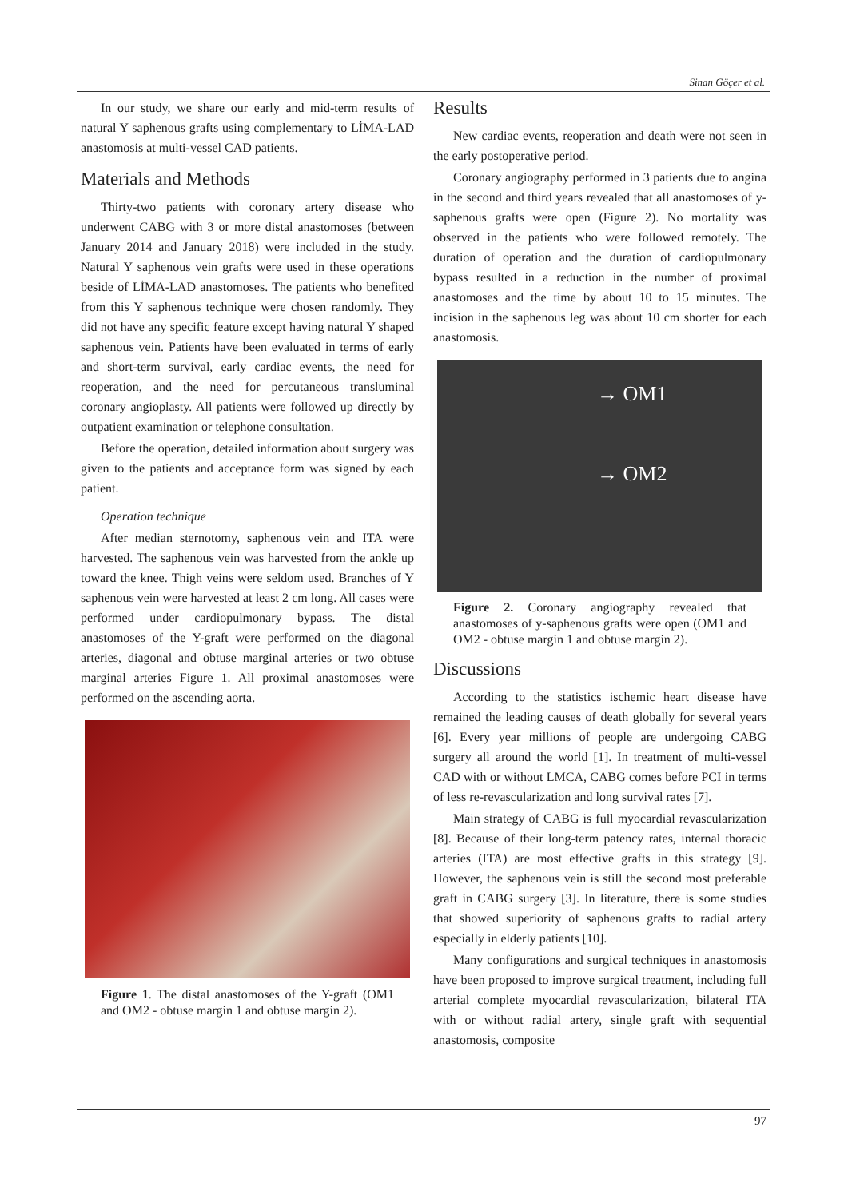Sinan Göçer et al.
In our study, we share our early and mid-term results of natural Y saphenous grafts using complementary to LİMA-LAD anastomosis at multi-vessel CAD patients.
Materials and Methods
Thirty-two patients with coronary artery disease who underwent CABG with 3 or more distal anastomoses (between January 2014 and January 2018) were included in the study. Natural Y saphenous vein grafts were used in these operations beside of LİMA-LAD anastomoses. The patients who benefited from this Y saphenous technique were chosen randomly. They did not have any specific feature except having natural Y shaped saphenous vein. Patients have been evaluated in terms of early and short-term survival, early cardiac events, the need for reoperation, and the need for percutaneous transluminal coronary angioplasty. All patients were followed up directly by outpatient examination or telephone consultation.
Before the operation, detailed information about surgery was given to the patients and acceptance form was signed by each patient.
Operation technique
After median sternotomy, saphenous vein and ITA were harvested. The saphenous vein was harvested from the ankle up toward the knee. Thigh veins were seldom used. Branches of Y saphenous vein were harvested at least 2 cm long. All cases were performed under cardiopulmonary bypass. The distal anastomoses of the Y-graft were performed on the diagonal arteries, diagonal and obtuse marginal arteries or two obtuse marginal arteries Figure 1. All proximal anastomoses were performed on the ascending aorta.
Figure 1. The distal anastomoses of the Y-graft (OM1 and OM2 - obtuse margin 1 and obtuse margin 2).
Results
New cardiac events, reoperation and death were not seen in the early postoperative period.
Coronary angiography performed in 3 patients due to angina in the second and third years revealed that all anastomoses of y-saphenous grafts were open (Figure 2). No mortality was observed in the patients who were followed remotely. The duration of operation and the duration of cardiopulmonary bypass resulted in a reduction in the number of proximal anastomoses and the time by about 10 to 15 minutes. The incision in the saphenous leg was about 10 cm shorter for each anastomosis.
→ OM1
→ OM2
Figure 2. Coronary angiography revealed that anastomoses of y-saphenous grafts were open (OM1 and OM2 - obtuse margin 1 and obtuse margin 2).
Discussions
According to the statistics ischemic heart disease have remained the leading causes of death globally for several years [6]. Every year millions of people are undergoing CABG surgery all around the world [1]. In treatment of multi-vessel CAD with or without LMCA, CABG comes before PCI in terms of less re-revascularization and long survival rates [7].
Main strategy of CABG is full myocardial revascularization [8]. Because of their long-term patency rates, internal thoracic arteries (ITA) are most effective grafts in this strategy [9]. However, the saphenous vein is still the second most preferable graft in CABG surgery [3]. In literature, there is some studies that showed superiority of saphenous grafts to radial artery especially in elderly patients [10].
Many configurations and surgical techniques in anastomosis have been proposed to improve surgical treatment, including full arterial complete myocardial revascularization, bilateral ITA with or without radial artery, single graft with sequential anastomosis, composite
97